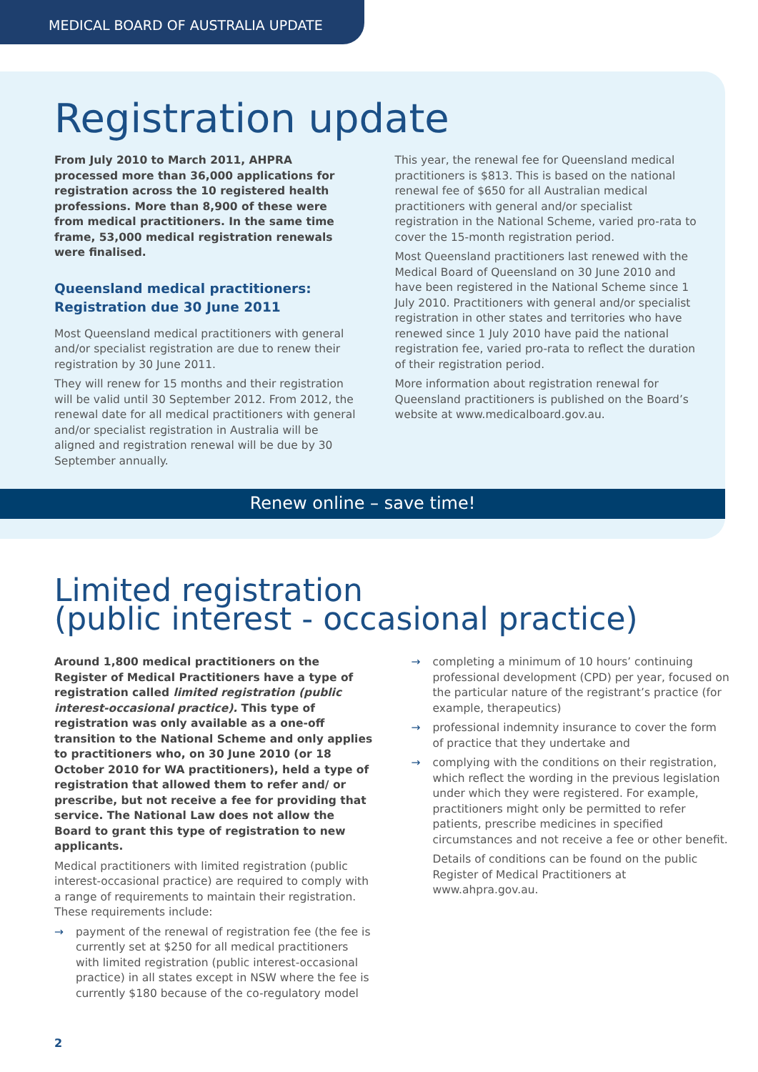MEDICAL BOARD OF AUSTRALIA UPDATE
Registration update
From July 2010 to March 2011, AHPRA processed more than 36,000 applications for registration across the 10 registered health professions. More than 8,900 of these were from medical practitioners. In the same time frame, 53,000 medical registration renewals were finalised.
Queensland medical practitioners: Registration due 30 June 2011
Most Queensland medical practitioners with general and/or specialist registration are due to renew their registration by 30 June 2011.
They will renew for 15 months and their registration will be valid until 30 September 2012. From 2012, the renewal date for all medical practitioners with general and/or specialist registration in Australia will be aligned and registration renewal will be due by 30 September annually.
This year, the renewal fee for Queensland medical practitioners is $813. This is based on the national renewal fee of $650 for all Australian medical practitioners with general and/or specialist registration in the National Scheme, varied pro-rata to cover the 15-month registration period.
Most Queensland practitioners last renewed with the Medical Board of Queensland on 30 June 2010 and have been registered in the National Scheme since 1 July 2010. Practitioners with general and/or specialist registration in other states and territories who have renewed since 1 July 2010 have paid the national registration fee, varied pro-rata to reflect the duration of their registration period.
More information about registration renewal for Queensland practitioners is published on the Board’s website at www.medicalboard.gov.au.
Renew online – save time!
Limited registration
(public interest - occasional practice)
Around 1,800 medical practitioners on the Register of Medical Practitioners have a type of registration called limited registration (public interest-occasional practice). This type of registration was only available as a one-off transition to the National Scheme and only applies to practitioners who, on 30 June 2010 (or 18 October 2010 for WA practitioners), held a type of registration that allowed them to refer and/ or prescribe, but not receive a fee for providing that service. The National Law does not allow the Board to grant this type of registration to new applicants.
Medical practitioners with limited registration (public interest-occasional practice) are required to comply with a range of requirements to maintain their registration. These requirements include:
→ payment of the renewal of registration fee (the fee is currently set at $250 for all medical practitioners with limited registration (public interest-occasional practice) in all states except in NSW where the fee is currently $180 because of the co-regulatory model
→ completing a minimum of 10 hours’ continuing professional development (CPD) per year, focused on the particular nature of the registrant’s practice (for example, therapeutics)
→ professional indemnity insurance to cover the form of practice that they undertake and
→ complying with the conditions on their registration, which reflect the wording in the previous legislation under which they were registered. For example, practitioners might only be permitted to refer patients, prescribe medicines in specified circumstances and not receive a fee or other benefit.
Details of conditions can be found on the public Register of Medical Practitioners at www.ahpra.gov.au.
2